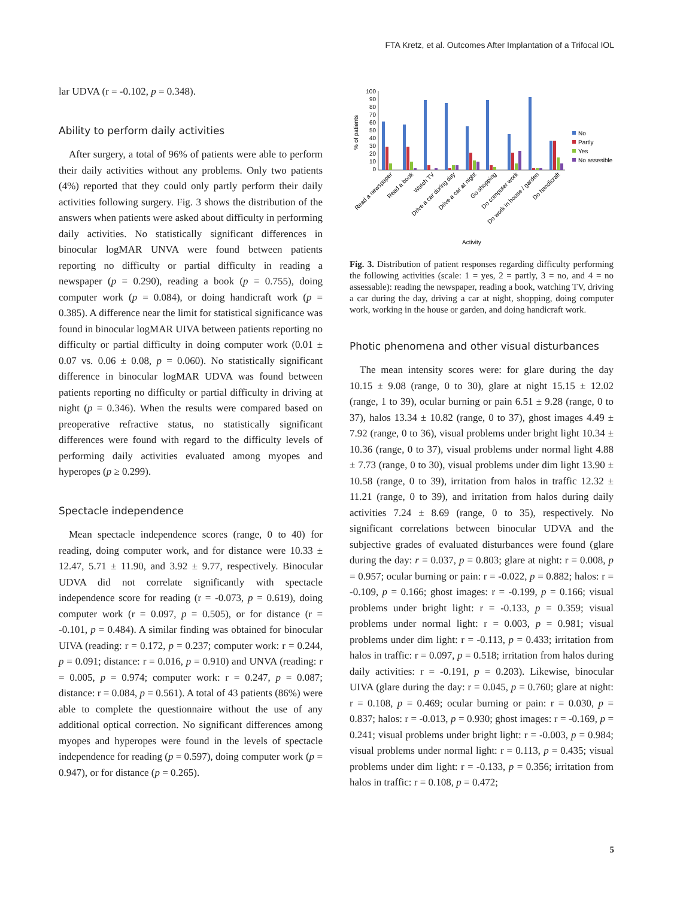FTA Kretz, et al. Outcomes After Implantation of a Trifocal IOL
lar UDVA (r = -0.102, p = 0.348).
Ability to perform daily activities
After surgery, a total of 96% of patients were able to perform their daily activities without any problems. Only two patients (4%) reported that they could only partly perform their daily activities following surgery. Fig. 3 shows the distribution of the answers when patients were asked about difficulty in performing daily activities. No statistically significant differences in binocular logMAR UNVA were found between patients reporting no difficulty or partial difficulty in reading a newspaper (p = 0.290), reading a book (p = 0.755), doing computer work (p = 0.084), or doing handicraft work (p = 0.385). A difference near the limit for statistical significance was found in binocular logMAR UIVA between patients reporting no difficulty or partial difficulty in doing computer work (0.01 ± 0.07 vs. 0.06 ± 0.08, p = 0.060). No statistically significant difference in binocular logMAR UDVA was found between patients reporting no difficulty or partial difficulty in driving at night (p = 0.346). When the results were compared based on preoperative refractive status, no statistically significant differences were found with regard to the difficulty levels of performing daily activities evaluated among myopes and hyperopes (p ≥ 0.299).
Spectacle independence
Mean spectacle independence scores (range, 0 to 40) for reading, doing computer work, and for distance were 10.33 ± 12.47, 5.71 ± 11.90, and 3.92 ± 9.77, respectively. Binocular UDVA did not correlate significantly with spectacle independence score for reading (r = -0.073, p = 0.619), doing computer work (r = 0.097, p = 0.505), or for distance (r = -0.101, p = 0.484). A similar finding was obtained for binocular UIVA (reading: r = 0.172, p = 0.237; computer work: r = 0.244, p = 0.091; distance: r = 0.016, p = 0.910) and UNVA (reading: r = 0.005, p = 0.974; computer work: r = 0.247, p = 0.087; distance: r = 0.084, p = 0.561). A total of 43 patients (86%) were able to complete the questionnaire without the use of any additional optical correction. No significant differences among myopes and hyperopes were found in the levels of spectacle independence for reading (p = 0.597), doing computer work (p = 0.947), or for distance (p = 0.265).
100
90
80
70
60
50
40
30
20
10
0
% of patients
No
Partly
Yes
No assesible
Read a newspaper
Read a book
Watch TV
Drive a car during day
Drive a car at night
Go shopping
Do computer work
Do work in house / garden
Do handicraft
Activity
Fig. 3. Distribution of patient responses regarding difficulty performing the following activities (scale: 1 = yes, 2 = partly, 3 = no, and 4 = no assessable): reading the newspaper, reading a book, watching TV, driving a car during the day, driving a car at night, shopping, doing computer work, working in the house or garden, and doing handicraft work.
Photic phenomena and other visual disturbances
The mean intensity scores were: for glare during the day 10.15 ± 9.08 (range, 0 to 30), glare at night 15.15 ± 12.02 (range, 1 to 39), ocular burning or pain 6.51 ± 9.28 (range, 0 to 37), halos 13.34 ± 10.82 (range, 0 to 37), ghost images 4.49 ± 7.92 (range, 0 to 36), visual problems under bright light 10.34 ± 10.36 (range, 0 to 37), visual problems under normal light 4.88 ± 7.73 (range, 0 to 30), visual problems under dim light 13.90 ± 10.58 (range, 0 to 39), irritation from halos in traffic 12.32 ± 11.21 (range, 0 to 39), and irritation from halos during daily activities 7.24 ± 8.69 (range, 0 to 35), respectively. No significant correlations between binocular UDVA and the subjective grades of evaluated disturbances were found (glare during the day: r = 0.037, p = 0.803; glare at night: r = 0.008, p = 0.957; ocular burning or pain: r = -0.022, p = 0.882; halos: r = -0.109, p = 0.166; ghost images: r = -0.199, p = 0.166; visual problems under bright light: r = -0.133, p = 0.359; visual problems under normal light: r = 0.003, p = 0.981; visual problems under dim light: r = -0.113, p = 0.433; irritation from halos in traffic: r = 0.097, p = 0.518; irritation from halos during daily activities: r = -0.191, p = 0.203). Likewise, binocular UIVA (glare during the day: r = 0.045, p = 0.760; glare at night: r = 0.108, p = 0.469; ocular burning or pain: r = 0.030, p = 0.837; halos: r = -0.013, p = 0.930; ghost images: r = -0.169, p = 0.241; visual problems under bright light: r = -0.003, p = 0.984; visual problems under normal light: r = 0.113, p = 0.435; visual problems under dim light: r = -0.133, p = 0.356; irritation from halos in traffic: r = 0.108, p = 0.472;
5